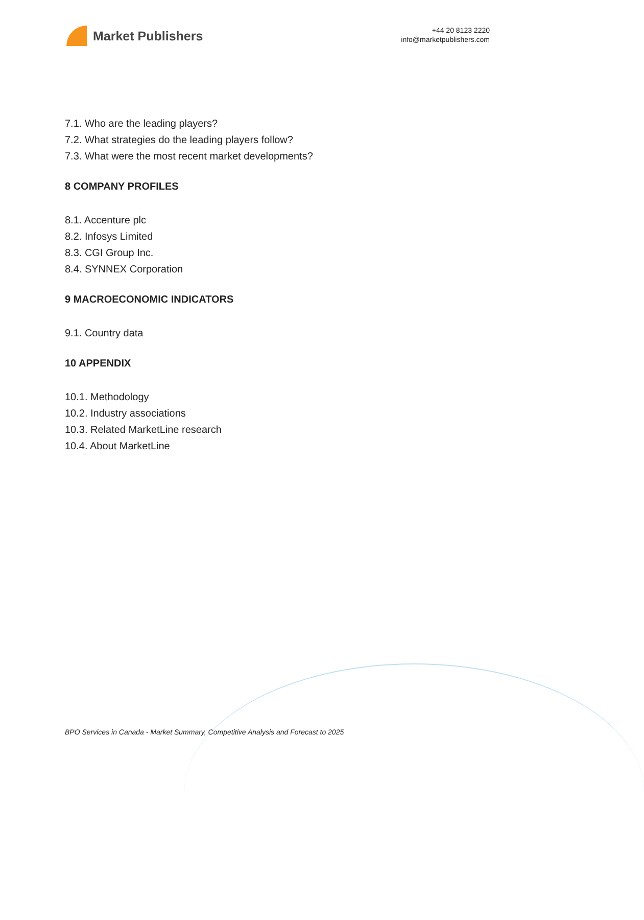Market Publishers
+44 20 8123 2220
info@marketpublishers.com
7.1. Who are the leading players?
7.2. What strategies do the leading players follow?
7.3. What were the most recent market developments?
8 COMPANY PROFILES
8.1. Accenture plc
8.2. Infosys Limited
8.3. CGI Group Inc.
8.4. SYNNEX Corporation
9 MACROECONOMIC INDICATORS
9.1. Country data
10 APPENDIX
10.1. Methodology
10.2. Industry associations
10.3. Related MarketLine research
10.4. About MarketLine
BPO Services in Canada - Market Summary, Competitive Analysis and Forecast to 2025